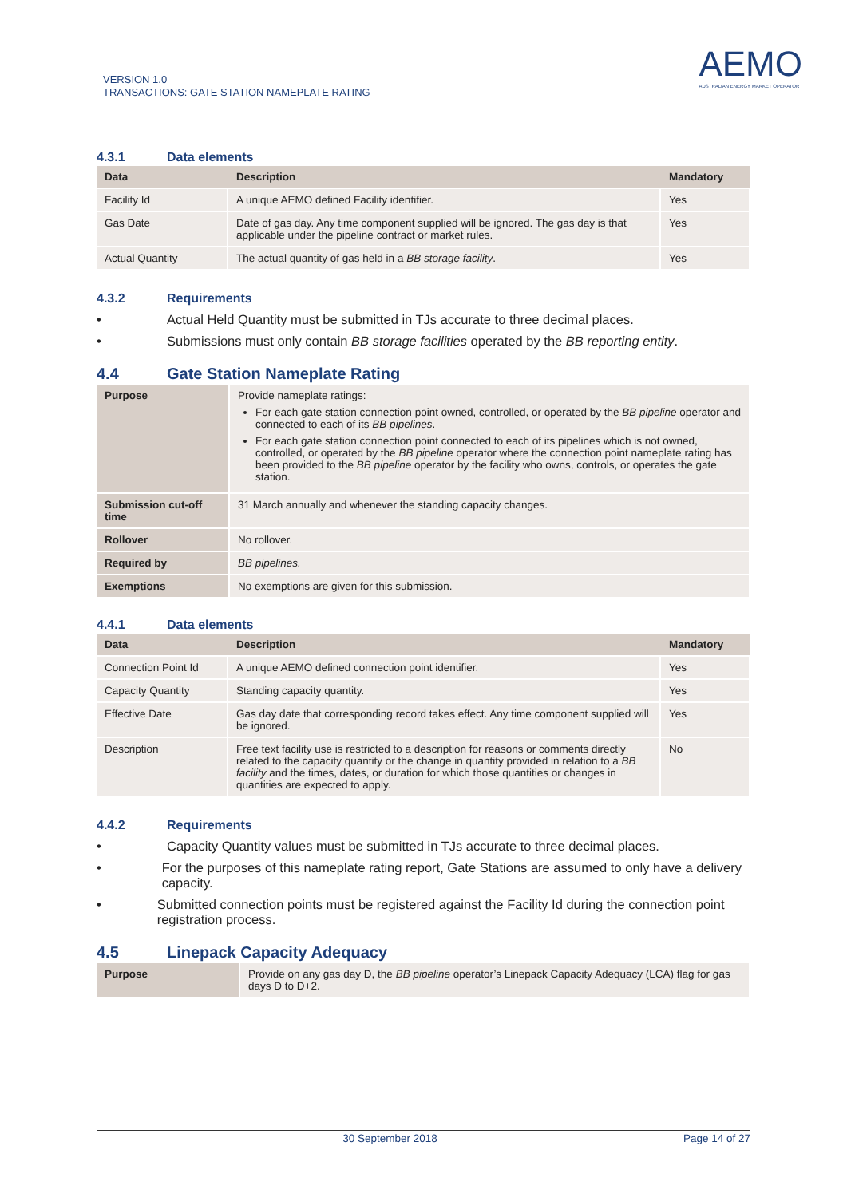VERSION 1.0
TRANSACTIONS: GATE STATION NAMEPLATE RATING
AEMO
AUSTRALIAN ENERGY MARKET OPERATOR
4.3.1 Data elements
| Data | Description | Mandatory |
| --- | --- | --- |
| Facility Id | A unique AEMO defined Facility identifier. | Yes |
| Gas Date | Date of gas day. Any time component supplied will be ignored. The gas day is that applicable under the pipeline contract or market rules. | Yes |
| Actual Quantity | The actual quantity of gas held in a BB storage facility . | Yes |
4.3.2 Requirements
• Actual Held Quantity must be submitted in TJs accurate to three decimal places.
• Submissions must only contain BB storage facilities operated by the BB reporting entity.
4.4 Gate Station Nameplate Rating
| Purpose | Provide nameplate ratings: For each gate station connection point owned, controlled, or operated by the BB pipeline operator and connected to each of its BB pipelines . For each gate station connection point connected to each of its pipelines which is not owned, controlled, or operated by the BB pipeline operator where the connection point nameplate rating has been provided to the BB pipeline operator by the facility who owns, controls, or operates the gate station. |
| Submission cut-off time | 31 March annually and whenever the standing capacity changes. |
| Rollover | No rollover. |
| Required by | BB pipelines. |
| Exemptions | No exemptions are given for this submission. |
4.4.1 Data elements
| Data | Description | Mandatory |
| --- | --- | --- |
| Connection Point Id | A unique AEMO defined connection point identifier. | Yes |
| Capacity Quantity | Standing capacity quantity. | Yes |
| Effective Date | Gas day date that corresponding record takes effect. Any time component supplied will be ignored. | Yes |
| Description | Free text facility use is restricted to a description for reasons or comments directly related to the capacity quantity or the change in quantity provided in relation to a BB facility and the times, dates, or duration for which those quantities or changes in quantities are expected to apply. | No |
4.4.2 Requirements
• Capacity Quantity values must be submitted in TJs accurate to three decimal places.
• For the purposes of this nameplate rating report, Gate Stations are assumed to only have a delivery capacity.
• Submitted connection points must be registered against the Facility Id during the connection point registration process.
4.5 Linepack Capacity Adequacy
| Purpose | Provide on any gas day D, the BB pipeline operator’s Linepack Capacity Adequacy (LCA) flag for gas days D to D+2. |
30 September 2018 Page 14 of 27